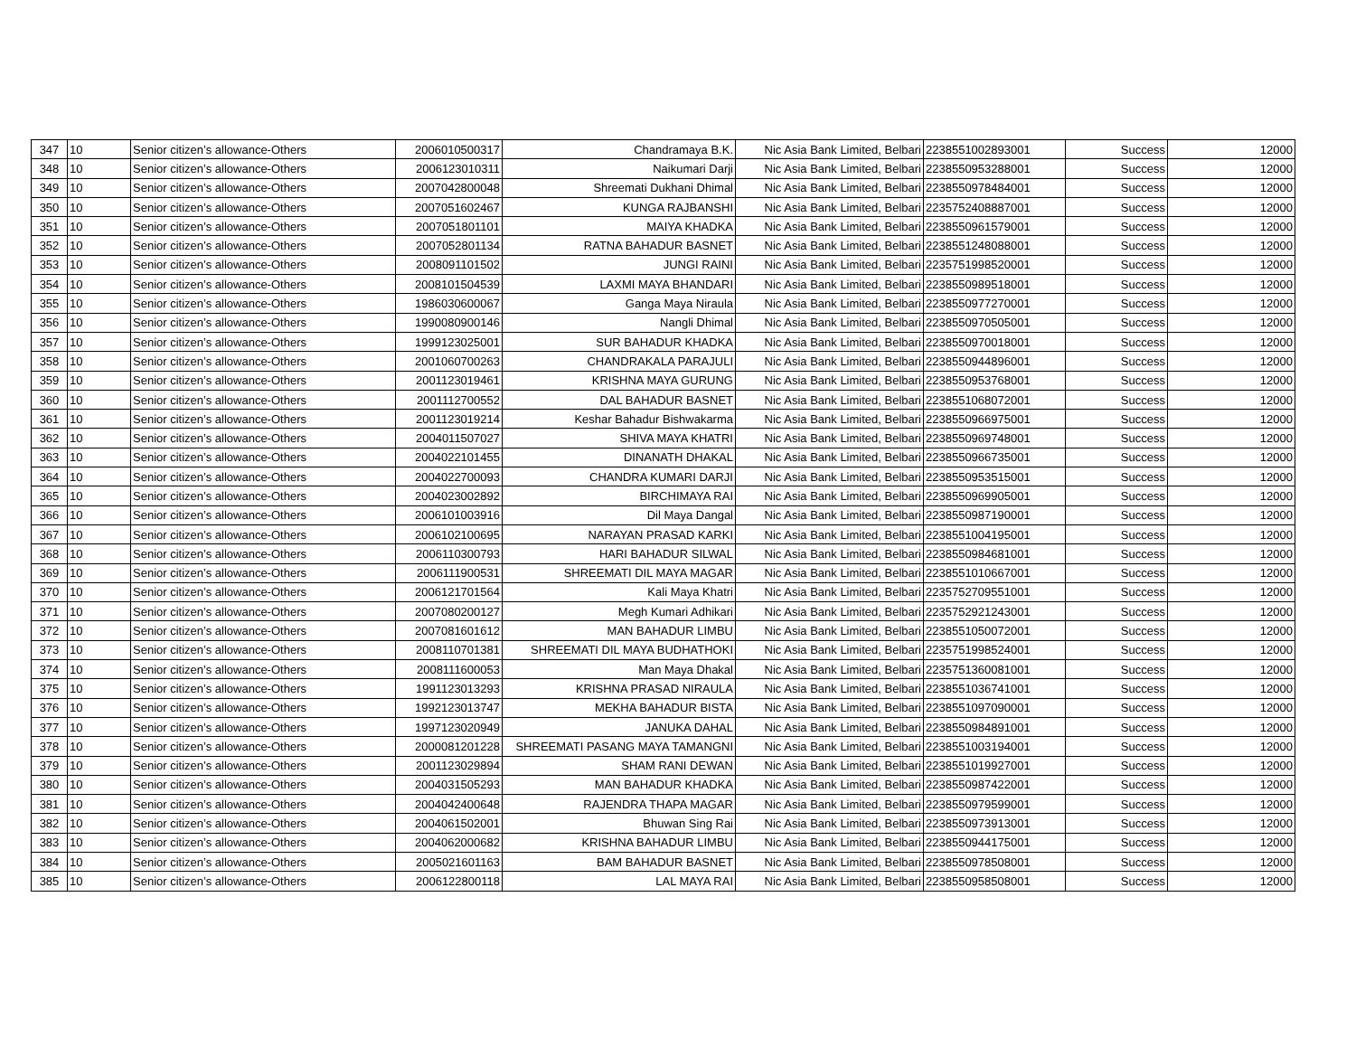| 347 | 10 | Senior citizen’s allowance-Others | 2006010500317 | Chandramaya B.K. | Nic Asia Bank Limited, Belbari | 2238551002893001 | Success | 12000 |
| 348 | 10 | Senior citizen’s allowance-Others | 2006123010311 | Naikumari Darji | Nic Asia Bank Limited, Belbari | 2238550953288001 | Success | 12000 |
| 349 | 10 | Senior citizen’s allowance-Others | 2007042800048 | Shreemati Dukhani Dhimal | Nic Asia Bank Limited, Belbari | 2238550978484001 | Success | 12000 |
| 350 | 10 | Senior citizen’s allowance-Others | 2007051602467 | KUNGA RAJBANSHI | Nic Asia Bank Limited, Belbari | 2235752408887001 | Success | 12000 |
| 351 | 10 | Senior citizen’s allowance-Others | 2007051801101 | MAIYA KHADKA | Nic Asia Bank Limited, Belbari | 2238550961579001 | Success | 12000 |
| 352 | 10 | Senior citizen’s allowance-Others | 2007052801134 | RATNA BAHADUR BASNET | Nic Asia Bank Limited, Belbari | 2238551248088001 | Success | 12000 |
| 353 | 10 | Senior citizen’s allowance-Others | 2008091101502 | JUNGI RAINI | Nic Asia Bank Limited, Belbari | 2235751998520001 | Success | 12000 |
| 354 | 10 | Senior citizen’s allowance-Others | 2008101504539 | LAXMI MAYA BHANDARI | Nic Asia Bank Limited, Belbari | 2238550989518001 | Success | 12000 |
| 355 | 10 | Senior citizen’s allowance-Others | 1986030600067 | Ganga Maya Niraula | Nic Asia Bank Limited, Belbari | 2238550977270001 | Success | 12000 |
| 356 | 10 | Senior citizen’s allowance-Others | 1990080900146 | Nangli Dhimal | Nic Asia Bank Limited, Belbari | 2238550970505001 | Success | 12000 |
| 357 | 10 | Senior citizen’s allowance-Others | 1999123025001 | SUR BAHADUR KHADKA | Nic Asia Bank Limited, Belbari | 2238550970018001 | Success | 12000 |
| 358 | 10 | Senior citizen’s allowance-Others | 2001060700263 | CHANDRAKALA PARAJULI | Nic Asia Bank Limited, Belbari | 2238550944896001 | Success | 12000 |
| 359 | 10 | Senior citizen’s allowance-Others | 2001123019461 | KRISHNA MAYA GURUNG | Nic Asia Bank Limited, Belbari | 2238550953768001 | Success | 12000 |
| 360 | 10 | Senior citizen’s allowance-Others | 2001112700552 | DAL BAHADUR BASNET | Nic Asia Bank Limited, Belbari | 2238551068072001 | Success | 12000 |
| 361 | 10 | Senior citizen’s allowance-Others | 2001123019214 | Keshar Bahadur Bishwakarma | Nic Asia Bank Limited, Belbari | 2238550966975001 | Success | 12000 |
| 362 | 10 | Senior citizen’s allowance-Others | 2004011507027 | SHIVA MAYA KHATRI | Nic Asia Bank Limited, Belbari | 2238550969748001 | Success | 12000 |
| 363 | 10 | Senior citizen’s allowance-Others | 2004022101455 | DINANATH DHAKAL | Nic Asia Bank Limited, Belbari | 2238550966735001 | Success | 12000 |
| 364 | 10 | Senior citizen’s allowance-Others | 2004022700093 | CHANDRA KUMARI DARJI | Nic Asia Bank Limited, Belbari | 2238550953515001 | Success | 12000 |
| 365 | 10 | Senior citizen’s allowance-Others | 2004023002892 | BIRCHIMAYA RAI | Nic Asia Bank Limited, Belbari | 2238550969905001 | Success | 12000 |
| 366 | 10 | Senior citizen’s allowance-Others | 2006101003916 | Dil Maya Dangal | Nic Asia Bank Limited, Belbari | 2238550987190001 | Success | 12000 |
| 367 | 10 | Senior citizen’s allowance-Others | 2006102100695 | NARAYAN PRASAD KARKI | Nic Asia Bank Limited, Belbari | 2238551004195001 | Success | 12000 |
| 368 | 10 | Senior citizen’s allowance-Others | 2006110300793 | HARI BAHADUR SILWAL | Nic Asia Bank Limited, Belbari | 2238550984681001 | Success | 12000 |
| 369 | 10 | Senior citizen’s allowance-Others | 2006111900531 | SHREEMATI DIL MAYA MAGAR | Nic Asia Bank Limited, Belbari | 2238551010667001 | Success | 12000 |
| 370 | 10 | Senior citizen’s allowance-Others | 2006121701564 | Kali Maya Khatri | Nic Asia Bank Limited, Belbari | 2235752709551001 | Success | 12000 |
| 371 | 10 | Senior citizen’s allowance-Others | 2007080200127 | Megh Kumari Adhikari | Nic Asia Bank Limited, Belbari | 2235752921243001 | Success | 12000 |
| 372 | 10 | Senior citizen’s allowance-Others | 2007081601612 | MAN BAHADUR LIMBU | Nic Asia Bank Limited, Belbari | 2238551050072001 | Success | 12000 |
| 373 | 10 | Senior citizen’s allowance-Others | 2008110701381 | SHREEMATI DIL MAYA BUDHATHOKI | Nic Asia Bank Limited, Belbari | 2235751998524001 | Success | 12000 |
| 374 | 10 | Senior citizen’s allowance-Others | 2008111600053 | Man Maya Dhakal | Nic Asia Bank Limited, Belbari | 2235751360081001 | Success | 12000 |
| 375 | 10 | Senior citizen’s allowance-Others | 1991123013293 | KRISHNA PRASAD NIRAULA | Nic Asia Bank Limited, Belbari | 2238551036741001 | Success | 12000 |
| 376 | 10 | Senior citizen’s allowance-Others | 1992123013747 | MEKHA BAHADUR BISTA | Nic Asia Bank Limited, Belbari | 2238551097090001 | Success | 12000 |
| 377 | 10 | Senior citizen’s allowance-Others | 1997123020949 | JANUKA DAHAL | Nic Asia Bank Limited, Belbari | 2238550984891001 | Success | 12000 |
| 378 | 10 | Senior citizen’s allowance-Others | 2000081201228 | SHREEMATI PASANG MAYA TAMANGNI | Nic Asia Bank Limited, Belbari | 2238551003194001 | Success | 12000 |
| 379 | 10 | Senior citizen’s allowance-Others | 2001123029894 | SHAM RANI DEWAN | Nic Asia Bank Limited, Belbari | 2238551019927001 | Success | 12000 |
| 380 | 10 | Senior citizen’s allowance-Others | 2004031505293 | MAN BAHADUR KHADKA | Nic Asia Bank Limited, Belbari | 2238550987422001 | Success | 12000 |
| 381 | 10 | Senior citizen’s allowance-Others | 2004042400648 | RAJENDRA THAPA MAGAR | Nic Asia Bank Limited, Belbari | 2238550979599001 | Success | 12000 |
| 382 | 10 | Senior citizen’s allowance-Others | 2004061502001 | Bhuwan Sing Rai | Nic Asia Bank Limited, Belbari | 2238550973913001 | Success | 12000 |
| 383 | 10 | Senior citizen’s allowance-Others | 2004062000682 | KRISHNA BAHADUR LIMBU | Nic Asia Bank Limited, Belbari | 2238550944175001 | Success | 12000 |
| 384 | 10 | Senior citizen’s allowance-Others | 2005021601163 | BAM BAHADUR BASNET | Nic Asia Bank Limited, Belbari | 2238550978508001 | Success | 12000 |
| 385 | 10 | Senior citizen’s allowance-Others | 2006122800118 | LAL MAYA RAI | Nic Asia Bank Limited, Belbari | 2238550958508001 | Success | 12000 |